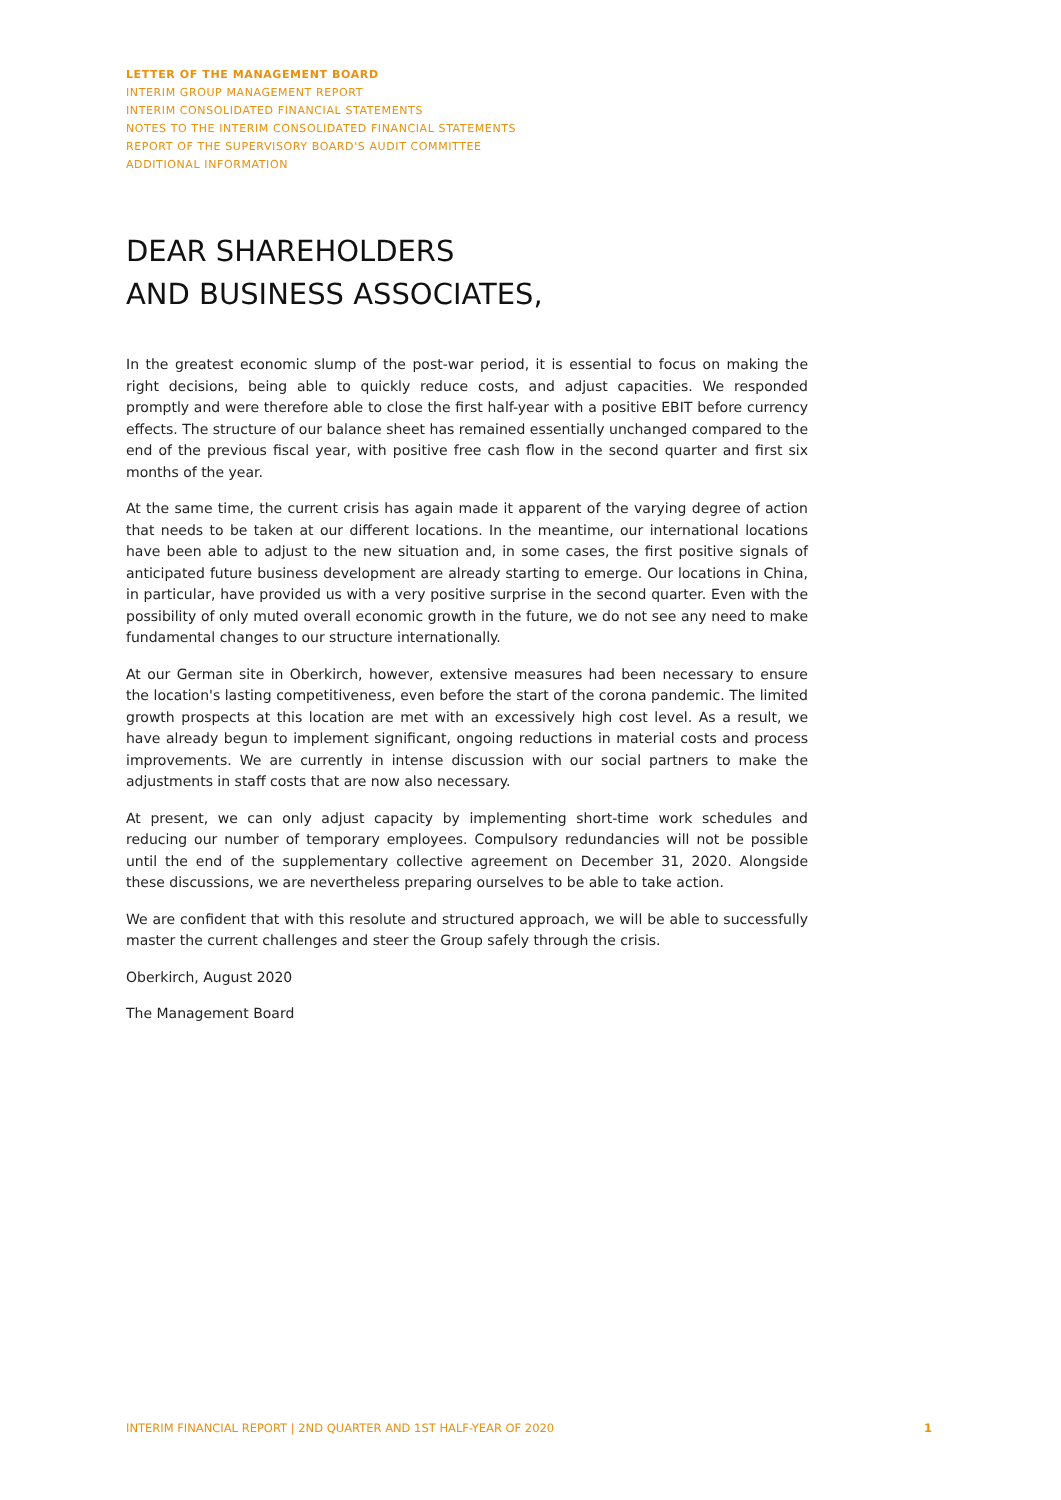LETTER OF THE MANAGEMENT BOARD
INTERIM GROUP MANAGEMENT REPORT
INTERIM CONSOLIDATED FINANCIAL STATEMENTS
NOTES TO THE INTERIM CONSOLIDATED FINANCIAL STATEMENTS
REPORT OF THE SUPERVISORY BOARD'S AUDIT COMMITTEE
ADDITIONAL INFORMATION
DEAR SHAREHOLDERS
AND BUSINESS ASSOCIATES,
In the greatest economic slump of the post-war period, it is essential to focus on making the right decisions, being able to quickly reduce costs, and adjust capacities. We responded promptly and were therefore able to close the first half-year with a positive EBIT before currency effects. The structure of our balance sheet has remained essentially unchanged compared to the end of the previous fiscal year, with positive free cash flow in the second quarter and first six months of the year.
At the same time, the current crisis has again made it apparent of the varying degree of action that needs to be taken at our different locations. In the meantime, our international locations have been able to adjust to the new situation and, in some cases, the first positive signals of anticipated future business development are already starting to emerge. Our locations in China, in particular, have provided us with a very positive surprise in the second quarter. Even with the possibility of only muted overall economic growth in the future, we do not see any need to make fundamental changes to our structure internationally.
At our German site in Oberkirch, however, extensive measures had been necessary to ensure the location's lasting competitiveness, even before the start of the corona pandemic. The limited growth prospects at this location are met with an excessively high cost level. As a result, we have already begun to implement significant, ongoing reductions in material costs and process improvements. We are currently in intense discussion with our social partners to make the adjustments in staff costs that are now also necessary.
At present, we can only adjust capacity by implementing short-time work schedules and reducing our number of temporary employees. Compulsory redundancies will not be possible until the end of the supplementary collective agreement on December 31, 2020. Alongside these discussions, we are nevertheless preparing ourselves to be able to take action.
We are confident that with this resolute and structured approach, we will be able to successfully master the current challenges and steer the Group safely through the crisis.
Oberkirch, August 2020
The Management Board
INTERIM FINANCIAL REPORT | 2ND QUARTER AND 1ST HALF-YEAR OF 2020 1